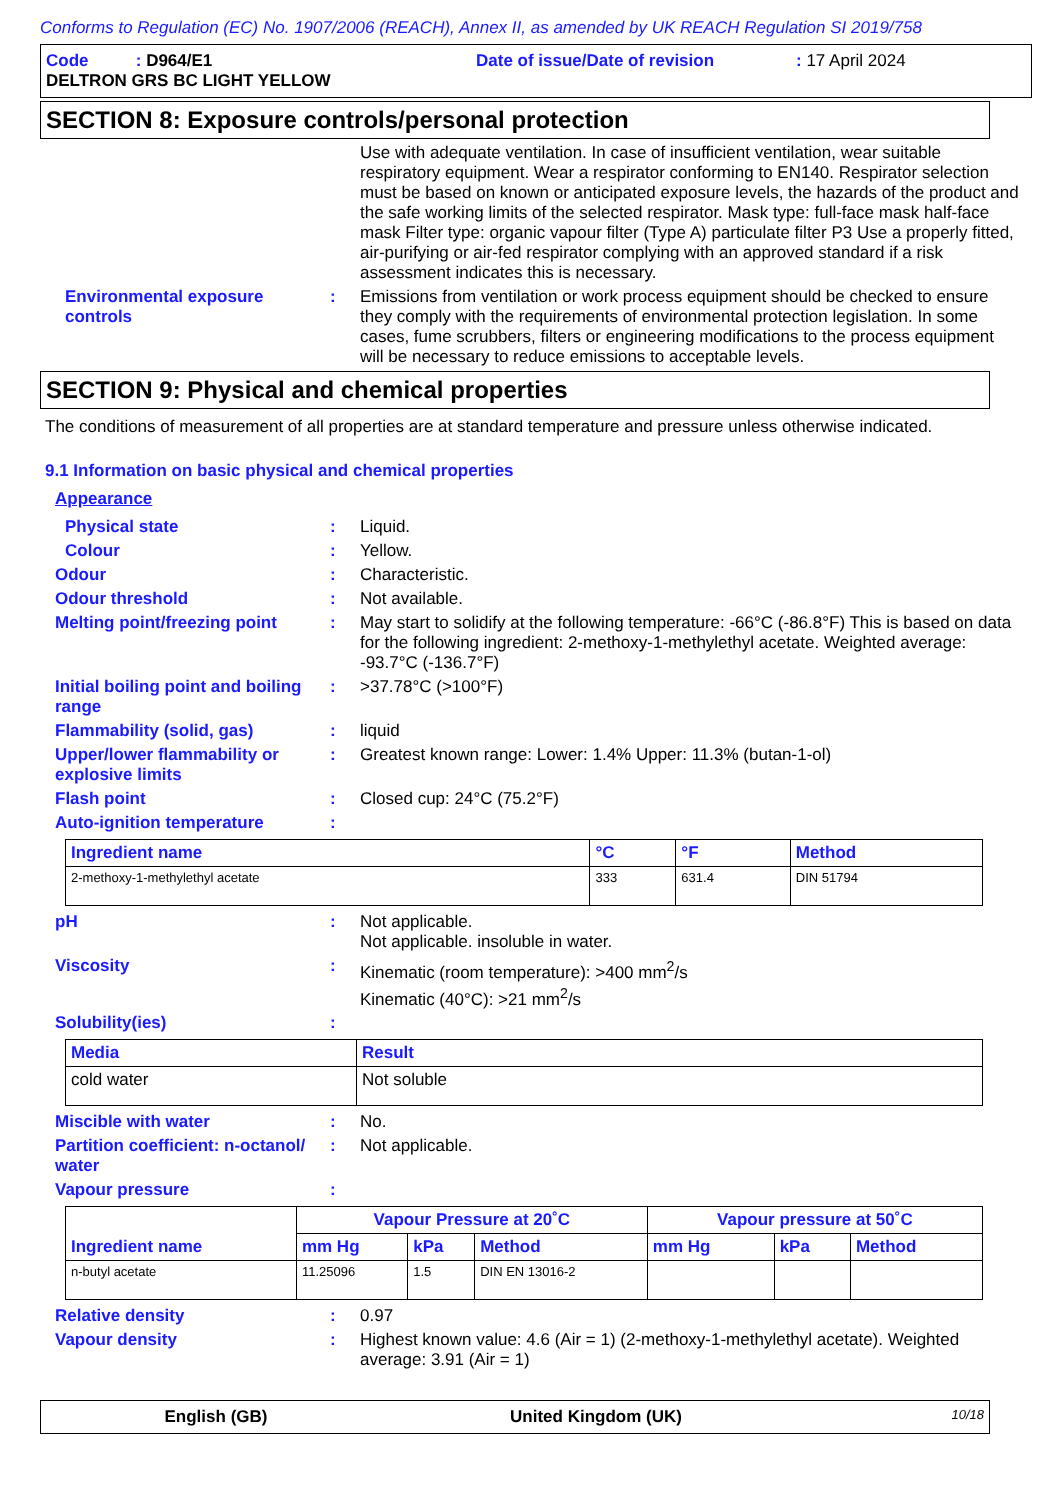Conforms to Regulation (EC) No. 1907/2006 (REACH), Annex II, as amended by UK REACH Regulation SI 2019/758
Code : D964/E1 Date of issue/Date of revision: 17 April 2024
DELTRON GRS BC LIGHT YELLOW
SECTION 8: Exposure controls/personal protection
Use with adequate ventilation. In case of insufficient ventilation, wear suitable respiratory equipment. Wear a respirator conforming to EN140. Respirator selection must be based on known or anticipated exposure levels, the hazards of the product and the safe working limits of the selected respirator. Mask type: full-face mask half-face mask Filter type: organic vapour filter (Type A) particulate filter P3 Use a properly fitted, air-purifying or air-fed respirator complying with an approved standard if a risk assessment indicates this is necessary.
Environmental exposure controls
:
Emissions from ventilation or work process equipment should be checked to ensure they comply with the requirements of environmental protection legislation. In some cases, fume scrubbers, filters or engineering modifications to the process equipment will be necessary to reduce emissions to acceptable levels.
SECTION 9: Physical and chemical properties
The conditions of measurement of all properties are at standard temperature and pressure unless otherwise indicated.
9.1 Information on basic physical and chemical properties
Appearance
Physical state :
Liquid.
Colour :
Yellow.
Odour :
Characteristic.
Odour threshold :
Not available.
Melting point/freezing point
:
May start to solidify at the following temperature: -66°C (-86.8°F) This is based on data for the following ingredient: 2-methoxy-1-methylethyl acetate. Weighted average: -93.7°C (-136.7°F)
Initial boiling point and boiling range
:
>37.78°C (>100°F)
Flammability (solid, gas) :
liquid
Upper/lower flammability or explosive limits
:
Greatest known range: Lower: 1.4% Upper: 11.3% (butan-1-ol)
Flash point :
Closed cup: 24°C (75.2°F)
Auto-ignition temperature :
| Ingredient name | °C | °F | Method |
| --- | --- | --- | --- |
| 2-methoxy-1-methylethyl acetate | 333 | 631.4 | DIN 51794 |
pH :
Not applicable.
Not applicable. insoluble in water.
Viscosity :
Kinematic (room temperature): >400 mm<sup>2</sup>/s
Kinematic (40°C): >21 mm<sup>2</sup>/s
Solubility(ies) :
| Media | Result |
| --- | --- |
| cold water | Not soluble |
Miscible with water :
No.
Partition coefficient: n-octanol/ water
:
Not applicable.
Vapour pressure :
| Ingredient name | Vapour Pressure at 20˚C | | | Vapour pressure at 50˚C | | |
| --- | --- | --- | --- | --- | --- | --- |
| | mm Hg | kPa | Method | mm Hg | kPa | Method |
| n-butyl acetate | 11.25096 | 1.5 | DIN EN 13016-2 | | | |
Relative density :
0.97
Vapour density :
Highest known value: 4.6 (Air = 1) (2-methoxy-1-methylethyl acetate). Weighted average: 3.91 (Air = 1)
English (GB) United Kingdom (UK) 10/18